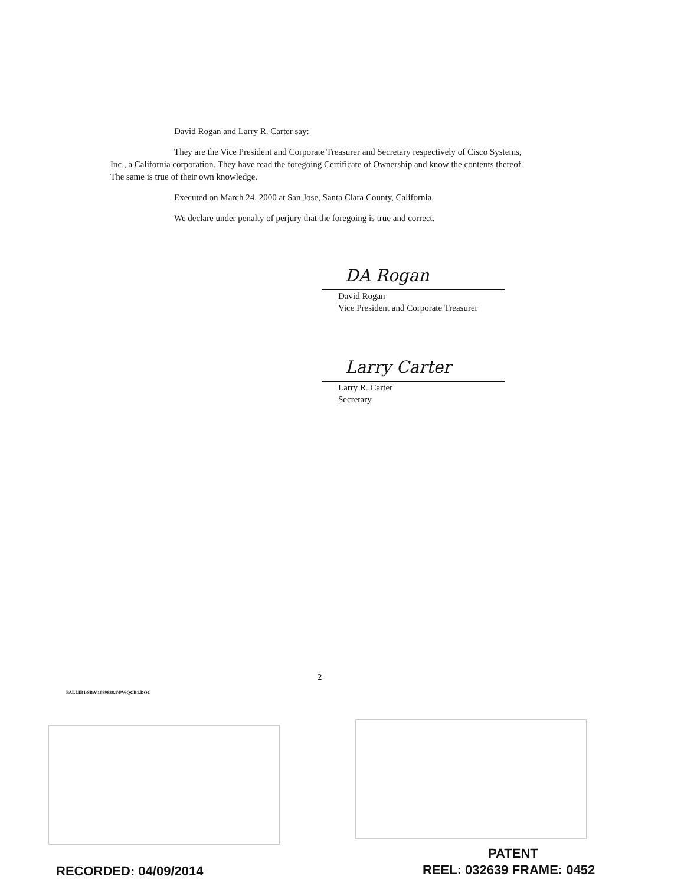David Rogan and Larry R. Carter say:
They are the Vice President and Corporate Treasurer and Secretary respectively of Cisco Systems, Inc., a California corporation. They have read the foregoing Certificate of Ownership and know the contents thereof. The same is true of their own knowledge.
Executed on March 24, 2000 at San Jose, Santa Clara County, California.
We declare under penalty of perjury that the foregoing is true and correct.
DA Rogan
David Rogan
Vice President and Corporate Treasurer
Larry Carter
Larry R. Carter
Secretary
2
PALLIB1\SBA\1089838.9\PWQCB1.DOC
PATENT
RECORDED: 04/09/2014 REEL: 032639 FRAME: 0452